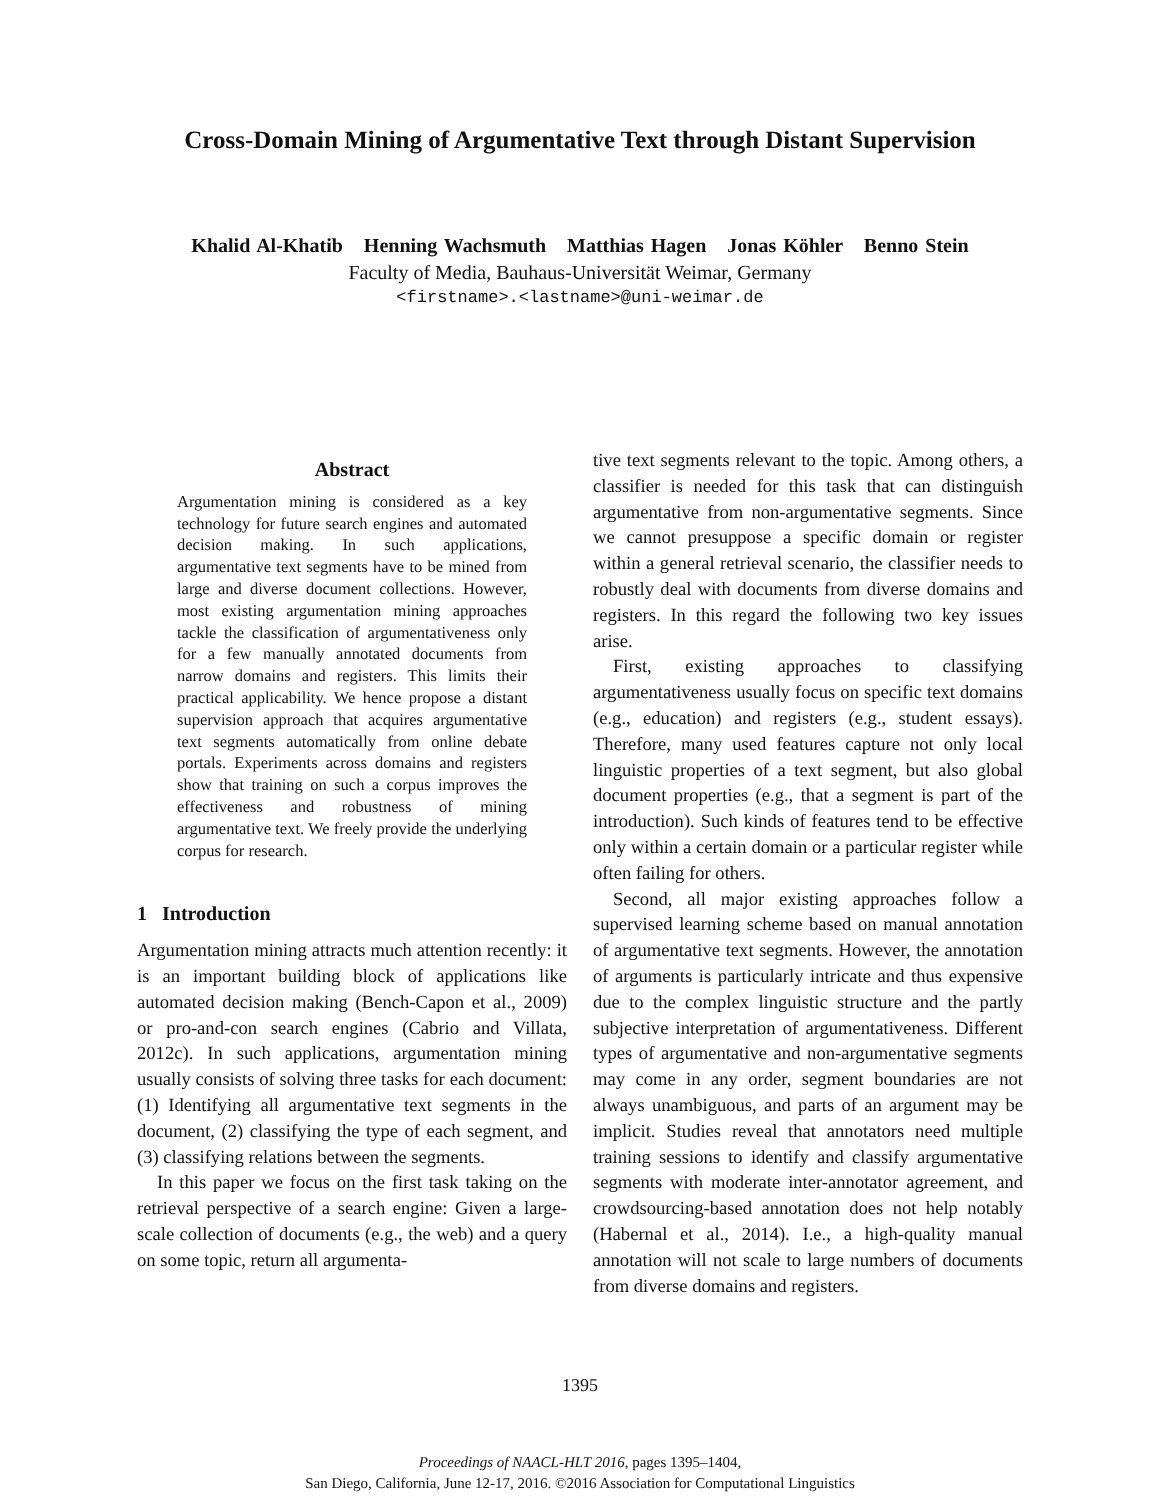Cross-Domain Mining of Argumentative Text through Distant Supervision
Khalid Al-Khatib Henning Wachsmuth Matthias Hagen Jonas Köhler Benno Stein
Faculty of Media, Bauhaus-Universität Weimar, Germany
<firstname>.<lastname>@uni-weimar.de
Abstract
Argumentation mining is considered as a key technology for future search engines and automated decision making. In such applications, argumentative text segments have to be mined from large and diverse document collections. However, most existing argumentation mining approaches tackle the classification of argumentativeness only for a few manually annotated documents from narrow domains and registers. This limits their practical applicability. We hence propose a distant supervision approach that acquires argumentative text segments automatically from online debate portals. Experiments across domains and registers show that training on such a corpus improves the effectiveness and robustness of mining argumentative text. We freely provide the underlying corpus for research.
1 Introduction
Argumentation mining attracts much attention recently: it is an important building block of applications like automated decision making (Bench-Capon et al., 2009) or pro-and-con search engines (Cabrio and Villata, 2012c). In such applications, argumentation mining usually consists of solving three tasks for each document: (1) Identifying all argumentative text segments in the document, (2) classifying the type of each segment, and (3) classifying relations between the segments.
In this paper we focus on the first task taking on the retrieval perspective of a search engine: Given a large-scale collection of documents (e.g., the web) and a query on some topic, return all argumenta-
tive text segments relevant to the topic. Among others, a classifier is needed for this task that can distinguish argumentative from non-argumentative segments. Since we cannot presuppose a specific domain or register within a general retrieval scenario, the classifier needs to robustly deal with documents from diverse domains and registers. In this regard the following two key issues arise.
First, existing approaches to classifying argumentativeness usually focus on specific text domains (e.g., education) and registers (e.g., student essays). Therefore, many used features capture not only local linguistic properties of a text segment, but also global document properties (e.g., that a segment is part of the introduction). Such kinds of features tend to be effective only within a certain domain or a particular register while often failing for others.
Second, all major existing approaches follow a supervised learning scheme based on manual annotation of argumentative text segments. However, the annotation of arguments is particularly intricate and thus expensive due to the complex linguistic structure and the partly subjective interpretation of argumentativeness. Different types of argumentative and non-argumentative segments may come in any order, segment boundaries are not always unambiguous, and parts of an argument may be implicit. Studies reveal that annotators need multiple training sessions to identify and classify argumentative segments with moderate inter-annotator agreement, and crowdsourcing-based annotation does not help notably (Habernal et al., 2014). I.e., a high-quality manual annotation will not scale to large numbers of documents from diverse domains and registers.
1395
Proceedings of NAACL-HLT 2016, pages 1395–1404,
San Diego, California, June 12-17, 2016. ©2016 Association for Computational Linguistics